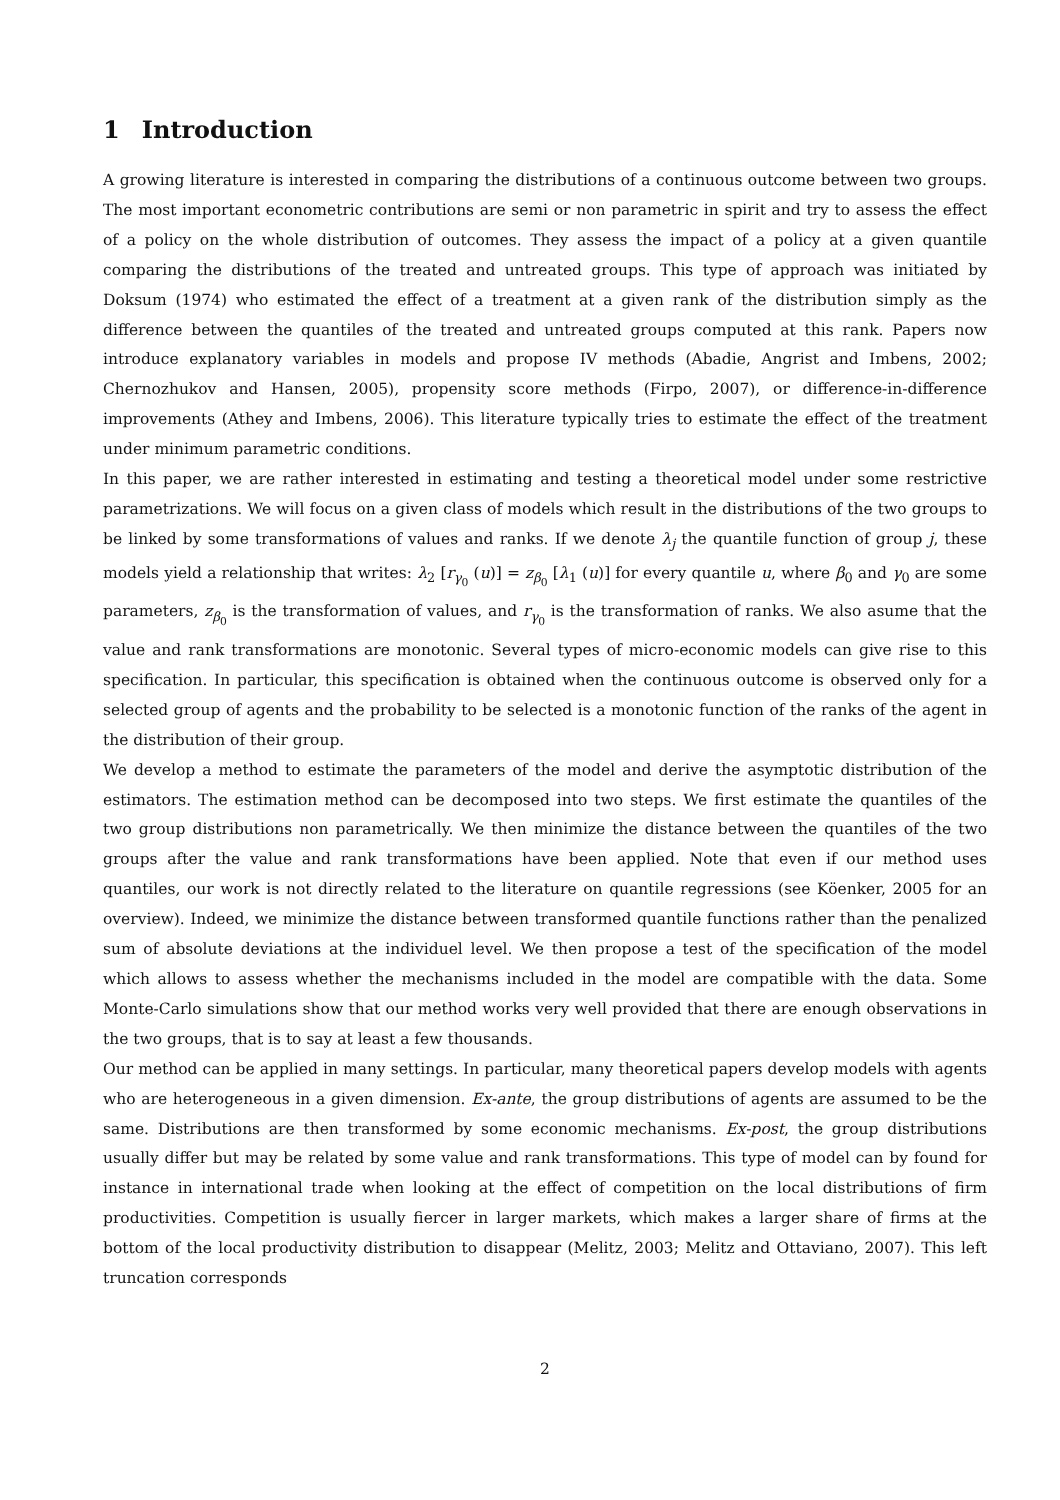1 Introduction
A growing literature is interested in comparing the distributions of a continuous outcome between two groups. The most important econometric contributions are semi or non parametric in spirit and try to assess the effect of a policy on the whole distribution of outcomes. They assess the impact of a policy at a given quantile comparing the distributions of the treated and untreated groups. This type of approach was initiated by Doksum (1974) who estimated the effect of a treatment at a given rank of the distribution simply as the difference between the quantiles of the treated and untreated groups computed at this rank. Papers now introduce explanatory variables in models and propose IV methods (Abadie, Angrist and Imbens, 2002; Chernozhukov and Hansen, 2005), propensity score methods (Firpo, 2007), or difference-in-difference improvements (Athey and Imbens, 2006). This literature typically tries to estimate the effect of the treatment under minimum parametric conditions.
In this paper, we are rather interested in estimating and testing a theoretical model under some restrictive parametrizations. We will focus on a given class of models which result in the distributions of the two groups to be linked by some transformations of values and ranks. If we denote λ<sub>j</sub> the quantile function of group j, these models yield a relationship that writes: λ<sub>2</sub> [r<sub>γ<sub>0</sub></sub> (u)] = z<sub>β<sub>0</sub></sub> [λ<sub>1</sub> (u)] for every quantile u, where β<sub>0</sub> and γ<sub>0</sub> are some parameters, z<sub>β<sub>0</sub></sub> is the transformation of values, and r<sub>γ<sub>0</sub></sub> is the transformation of ranks. We also asume that the value and rank transformations are monotonic. Several types of micro-economic models can give rise to this specification. In particular, this specification is obtained when the continuous outcome is observed only for a selected group of agents and the probability to be selected is a monotonic function of the ranks of the agent in the distribution of their group.
We develop a method to estimate the parameters of the model and derive the asymptotic distribution of the estimators. The estimation method can be decomposed into two steps. We first estimate the quantiles of the two group distributions non parametrically. We then minimize the distance between the quantiles of the two groups after the value and rank transformations have been applied. Note that even if our method uses quantiles, our work is not directly related to the literature on quantile regressions (see Köenker, 2005 for an overview). Indeed, we minimize the distance between transformed quantile functions rather than the penalized sum of absolute deviations at the individuel level. We then propose a test of the specification of the model which allows to assess whether the mechanisms included in the model are compatible with the data. Some Monte-Carlo simulations show that our method works very well provided that there are enough observations in the two groups, that is to say at least a few thousands.
Our method can be applied in many settings. In particular, many theoretical papers develop models with agents who are heterogeneous in a given dimension. Ex-ante, the group distributions of agents are assumed to be the same. Distributions are then transformed by some economic mechanisms. Ex-post, the group distributions usually differ but may be related by some value and rank transformations. This type of model can by found for instance in international trade when looking at the effect of competition on the local distributions of firm productivities. Competition is usually fiercer in larger markets, which makes a larger share of firms at the bottom of the local productivity distribution to disappear (Melitz, 2003; Melitz and Ottaviano, 2007). This left truncation corresponds
2